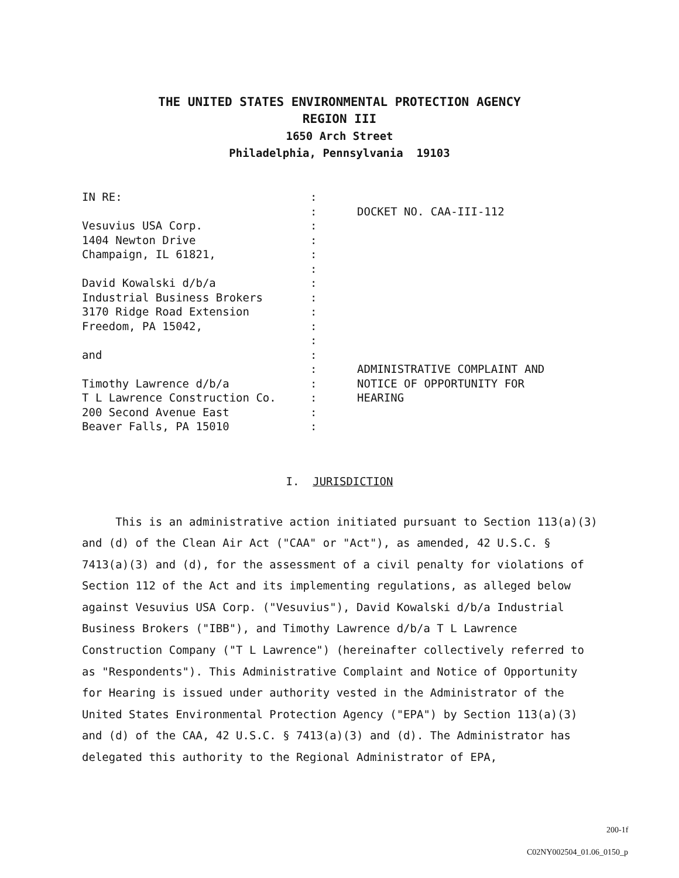THE UNITED STATES ENVIRONMENTAL PROTECTION AGENCY
REGION III
1650 Arch Street
Philadelphia, Pennsylvania 19103
IN RE: Vesuvius USA Corp. 1404 Newton Drive Champaign, IL 61821, David Kowalski d/b/a Industrial Business Brokers 3170 Ridge Road Extension Freedom, PA 15042, and Timothy Lawrence d/b/a T L Lawrence Construction Co. 200 Second Avenue East Beaver Falls, PA 15010
: : : : : : : : : : : : : : : : :
DOCKET NO. CAA-III-112 ADMINISTRATIVE COMPLAINT AND NOTICE OF OPPORTUNITY FOR HEARING
I. JURISDICTION
This is an administrative action initiated pursuant to Section 113(a)(3) and (d) of the Clean Air Act ("CAA" or "Act"), as amended, 42 U.S.C. § 7413(a)(3) and (d), for the assessment of a civil penalty for violations of Section 112 of the Act and its implementing regulations, as alleged below against Vesuvius USA Corp. ("Vesuvius"), David Kowalski d/b/a Industrial Business Brokers ("IBB"), and Timothy Lawrence d/b/a T L Lawrence Construction Company ("T L Lawrence") (hereinafter collectively referred to as "Respondents"). This Administrative Complaint and Notice of Opportunity for Hearing is issued under authority vested in the Administrator of the United States Environmental Protection Agency ("EPA") by Section 113(a)(3) and (d) of the CAA, 42 U.S.C. § 7413(a)(3) and (d). The Administrator has delegated this authority to the Regional Administrator of EPA,
200-1f
C02NY002504_01.06_0150_p